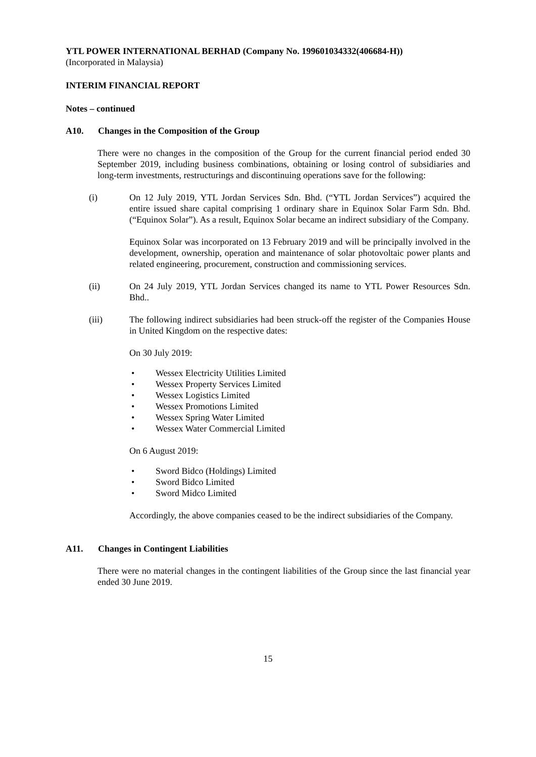YTL POWER INTERNATIONAL BERHAD (Company No. 199601034332(406684-H))
(Incorporated in Malaysia)
INTERIM FINANCIAL REPORT
Notes – continued
A10. Changes in the Composition of the Group
There were no changes in the composition of the Group for the current financial period ended 30 September 2019, including business combinations, obtaining or losing control of subsidiaries and long-term investments, restructurings and discontinuing operations save for the following:
(i) On 12 July 2019, YTL Jordan Services Sdn. Bhd. (“YTL Jordan Services”) acquired the entire issued share capital comprising 1 ordinary share in Equinox Solar Farm Sdn. Bhd. (“Equinox Solar”). As a result, Equinox Solar became an indirect subsidiary of the Company.
Equinox Solar was incorporated on 13 February 2019 and will be principally involved in the development, ownership, operation and maintenance of solar photovoltaic power plants and related engineering, procurement, construction and commissioning services.
(ii) On 24 July 2019, YTL Jordan Services changed its name to YTL Power Resources Sdn. Bhd..
(iii) The following indirect subsidiaries had been struck-off the register of the Companies House in United Kingdom on the respective dates:
On 30 July 2019:
• Wessex Electricity Utilities Limited
• Wessex Property Services Limited
• Wessex Logistics Limited
• Wessex Promotions Limited
• Wessex Spring Water Limited
• Wessex Water Commercial Limited
On 6 August 2019:
• Sword Bidco (Holdings) Limited
• Sword Bidco Limited
• Sword Midco Limited
Accordingly, the above companies ceased to be the indirect subsidiaries of the Company.
A11. Changes in Contingent Liabilities
There were no material changes in the contingent liabilities of the Group since the last financial year ended 30 June 2019.
15